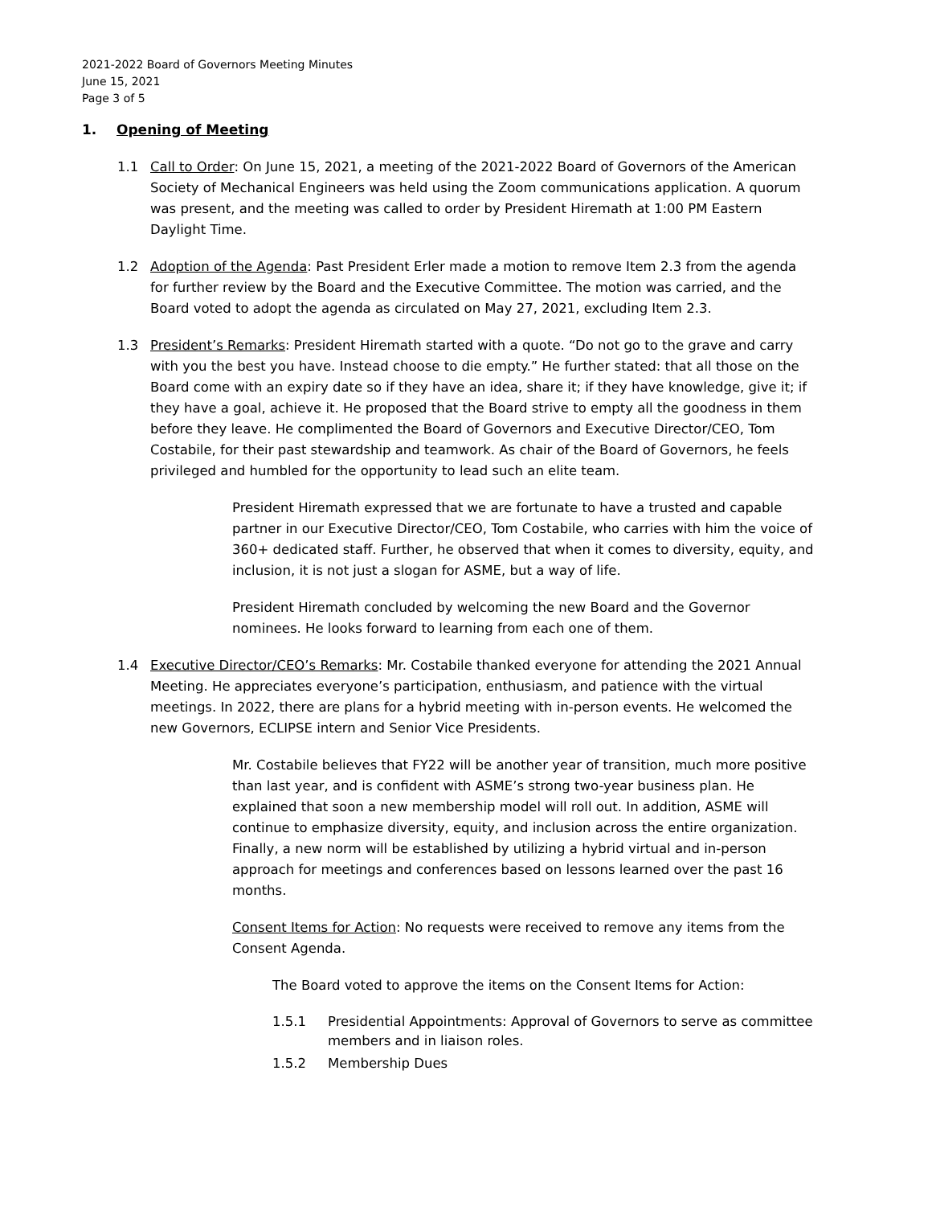2021-2022 Board of Governors Meeting Minutes
June 15, 2021
Page 3 of 5
1. Opening of Meeting
1.1 Call to Order: On June 15, 2021, a meeting of the 2021-2022 Board of Governors of the American Society of Mechanical Engineers was held using the Zoom communications application. A quorum was present, and the meeting was called to order by President Hiremath at 1:00 PM Eastern Daylight Time.
1.2 Adoption of the Agenda: Past President Erler made a motion to remove Item 2.3 from the agenda for further review by the Board and the Executive Committee. The motion was carried, and the Board voted to adopt the agenda as circulated on May 27, 2021, excluding Item 2.3.
1.3 President’s Remarks: President Hiremath started with a quote. “Do not go to the grave and carry with you the best you have. Instead choose to die empty.” He further stated: that all those on the Board come with an expiry date so if they have an idea, share it; if they have knowledge, give it; if they have a goal, achieve it. He proposed that the Board strive to empty all the goodness in them before they leave. He complimented the Board of Governors and Executive Director/CEO, Tom Costabile, for their past stewardship and teamwork. As chair of the Board of Governors, he feels privileged and humbled for the opportunity to lead such an elite team.
President Hiremath expressed that we are fortunate to have a trusted and capable partner in our Executive Director/CEO, Tom Costabile, who carries with him the voice of 360+ dedicated staff. Further, he observed that when it comes to diversity, equity, and inclusion, it is not just a slogan for ASME, but a way of life.
President Hiremath concluded by welcoming the new Board and the Governor nominees. He looks forward to learning from each one of them.
1.4 Executive Director/CEO’s Remarks: Mr. Costabile thanked everyone for attending the 2021 Annual Meeting. He appreciates everyone’s participation, enthusiasm, and patience with the virtual meetings. In 2022, there are plans for a hybrid meeting with in-person events. He welcomed the new Governors, ECLIPSE intern and Senior Vice Presidents.
Mr. Costabile believes that FY22 will be another year of transition, much more positive than last year, and is confident with ASME’s strong two-year business plan. He explained that soon a new membership model will roll out. In addition, ASME will continue to emphasize diversity, equity, and inclusion across the entire organization. Finally, a new norm will be established by utilizing a hybrid virtual and in-person approach for meetings and conferences based on lessons learned over the past 16 months.
Consent Items for Action: No requests were received to remove any items from the Consent Agenda.
The Board voted to approve the items on the Consent Items for Action:
1.5.1 Presidential Appointments: Approval of Governors to serve as committee members and in liaison roles.
1.5.2 Membership Dues